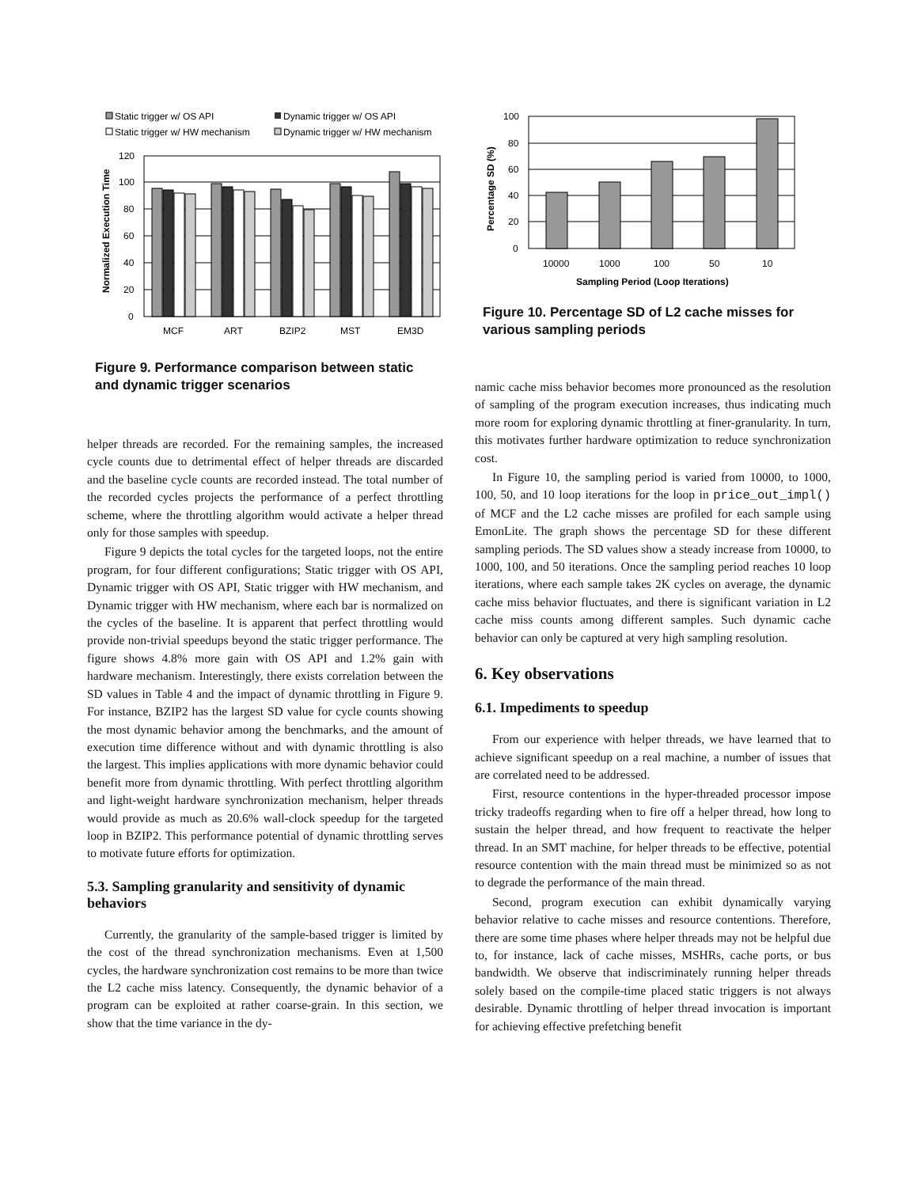Static trigger w/ OS API
Dynamic trigger w/ OS API
Static trigger w/ HW mechanism
Dynamic trigger w/ HW mechanism
120
100
80
60
40
20
0
Normalized Execution Time
MCF
ART
BZIP2
MST
EM3D
Figure 9. Performance comparison between static and dynamic trigger scenarios
helper threads are recorded. For the remaining samples, the increased cycle counts due to detrimental effect of helper threads are discarded and the baseline cycle counts are recorded instead. The total number of the recorded cycles projects the performance of a perfect throttling scheme, where the throttling algorithm would activate a helper thread only for those samples with speedup.
Figure 9 depicts the total cycles for the targeted loops, not the entire program, for four different configurations; Static trigger with OS API, Dynamic trigger with OS API, Static trigger with HW mechanism, and Dynamic trigger with HW mechanism, where each bar is normalized on the cycles of the baseline. It is apparent that perfect throttling would provide non-trivial speedups beyond the static trigger performance. The figure shows 4.8% more gain with OS API and 1.2% gain with hardware mechanism. Interestingly, there exists correlation between the SD values in Table 4 and the impact of dynamic throttling in Figure 9. For instance, BZIP2 has the largest SD value for cycle counts showing the most dynamic behavior among the benchmarks, and the amount of execution time difference without and with dynamic throttling is also the largest. This implies applications with more dynamic behavior could benefit more from dynamic throttling. With perfect throttling algorithm and light-weight hardware synchronization mechanism, helper threads would provide as much as 20.6% wall-clock speedup for the targeted loop in BZIP2. This performance potential of dynamic throttling serves to motivate future efforts for optimization.
5.3. Sampling granularity and sensitivity of dynamic behaviors
Currently, the granularity of the sample-based trigger is limited by the cost of the thread synchronization mechanisms. Even at 1,500 cycles, the hardware synchronization cost remains to be more than twice the L2 cache miss latency. Consequently, the dynamic behavior of a program can be exploited at rather coarse-grain. In this section, we show that the time variance in the dy-
100
80
60
40
20
0
Percentage SD (%)
10000
1000
100
50
10
Sampling Period (Loop Iterations)
Figure 10. Percentage SD of L2 cache misses for various sampling periods
namic cache miss behavior becomes more pronounced as the resolution of sampling of the program execution increases, thus indicating much more room for exploring dynamic throttling at finer-granularity. In turn, this motivates further hardware optimization to reduce synchronization cost.
In Figure 10, the sampling period is varied from 10000, to 1000, 100, 50, and 10 loop iterations for the loop in price_out_impl() of MCF and the L2 cache misses are profiled for each sample using EmonLite. The graph shows the percentage SD for these different sampling periods. The SD values show a steady increase from 10000, to 1000, 100, and 50 iterations. Once the sampling period reaches 10 loop iterations, where each sample takes 2K cycles on average, the dynamic cache miss behavior fluctuates, and there is significant variation in L2 cache miss counts among different samples. Such dynamic cache behavior can only be captured at very high sampling resolution.
6. Key observations
6.1. Impediments to speedup
From our experience with helper threads, we have learned that to achieve significant speedup on a real machine, a number of issues that are correlated need to be addressed.
First, resource contentions in the hyper-threaded processor impose tricky tradeoffs regarding when to fire off a helper thread, how long to sustain the helper thread, and how frequent to reactivate the helper thread. In an SMT machine, for helper threads to be effective, potential resource contention with the main thread must be minimized so as not to degrade the performance of the main thread.
Second, program execution can exhibit dynamically varying behavior relative to cache misses and resource contentions. Therefore, there are some time phases where helper threads may not be helpful due to, for instance, lack of cache misses, MSHRs, cache ports, or bus bandwidth. We observe that indiscriminately running helper threads solely based on the compile-time placed static triggers is not always desirable. Dynamic throttling of helper thread invocation is important for achieving effective prefetching benefit